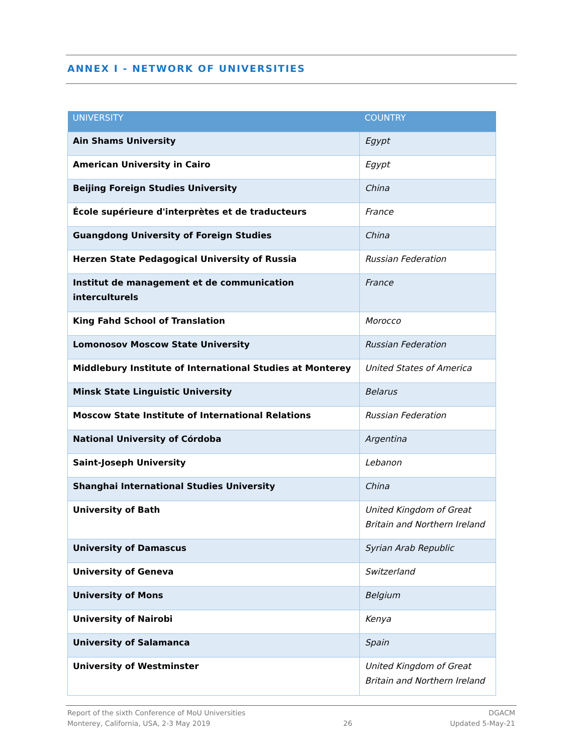ANNEX I - NETWORK OF UNIVERSITIES
| UNIVERSITY | COUNTRY |
| --- | --- |
| Ain Shams University | Egypt |
| American University in Cairo | Egypt |
| Beijing Foreign Studies University | China |
| École supérieure d'interprètes et de traducteurs | France |
| Guangdong University of Foreign Studies | China |
| Herzen State Pedagogical University of Russia | Russian Federation |
| Institut de management et de communication interculturels | France |
| King Fahd School of Translation | Morocco |
| Lomonosov Moscow State University | Russian Federation |
| Middlebury Institute of International Studies at Monterey | United States of America |
| Minsk State Linguistic University | Belarus |
| Moscow State Institute of International Relations | Russian Federation |
| National University of Córdoba | Argentina |
| Saint-Joseph University | Lebanon |
| Shanghai International Studies University | China |
| University of Bath | United Kingdom of Great Britain and Northern Ireland |
| University of Damascus | Syrian Arab Republic |
| University of Geneva | Switzerland |
| University of Mons | Belgium |
| University of Nairobi | Kenya |
| University of Salamanca | Spain |
| University of Westminster | United Kingdom of Great Britain and Northern Ireland |
Report of the sixth Conference of MoU Universities
Monterey, California, USA, 2-3 May 2019
26 DGACM
Updated 5-May-21